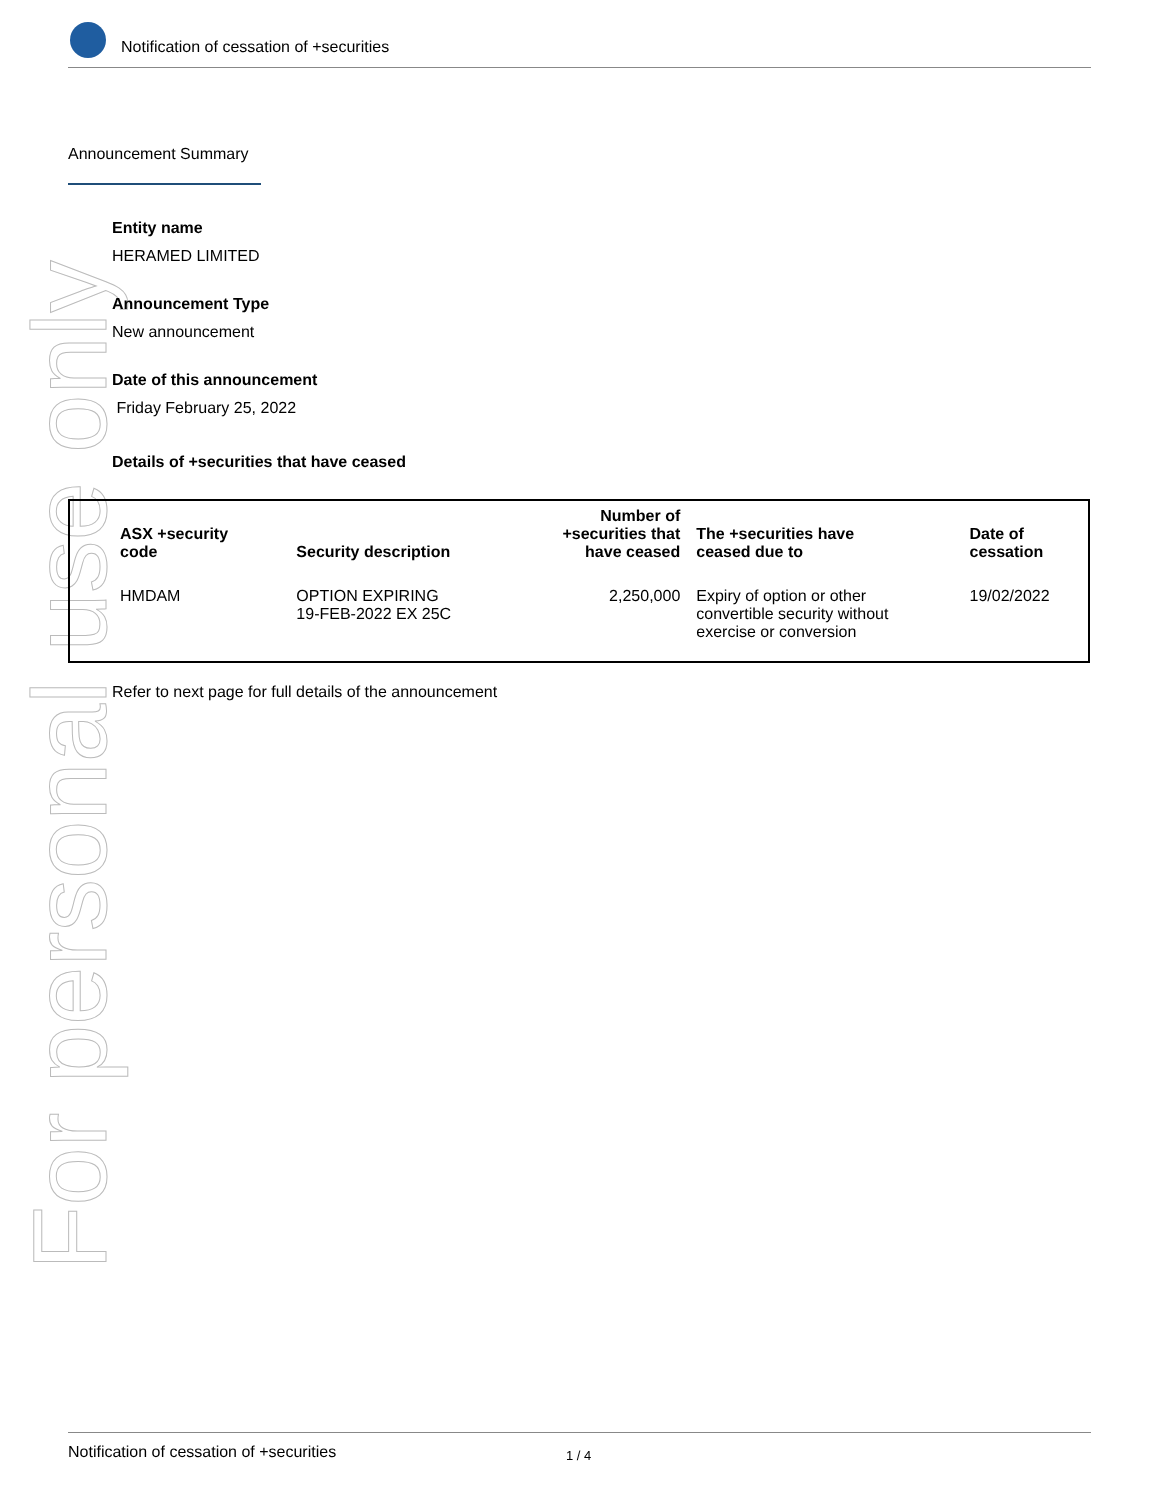Notification of cessation of +securities
For personal use only
Announcement Summary
Entity name
HERAMED LIMITED
Announcement Type
New announcement
Date of this announcement
Friday February 25, 2022
Details of +securities that have ceased
| ASX +security code | Security description | Number of +securities that have ceased | The +securities have ceased due to | Date of cessation |
| --- | --- | --- | --- | --- |
| HMDAM | OPTION EXPIRING 19-FEB-2022 EX 25C | 2,250,000 | Expiry of option or other convertible security without exercise or conversion | 19/02/2022 |
Refer to next page for full details of the announcement
Notification of cessation of +securities 1 / 4